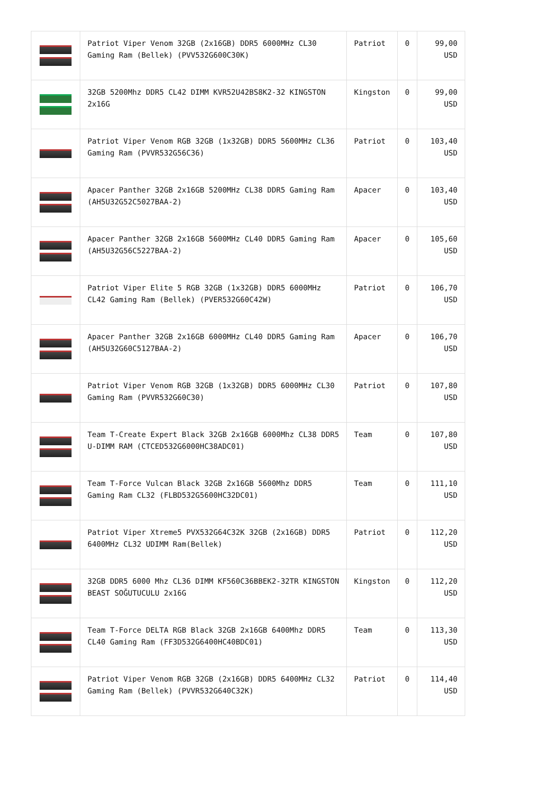| | Patriot Viper Venom 32GB (2x16GB) DDR5 6000MHz CL30 Gaming Ram (Bellek) (PVV532G600C30K) | Patriot | 0 | 99,00 USD |
| | 32GB 5200Mhz DDR5 CL42 DIMM KVR52U42BS8K2-32 KINGSTON 2x16G | Kingston | 0 | 99,00 USD |
| | Patriot Viper Venom RGB 32GB (1x32GB) DDR5 5600MHz CL36 Gaming Ram (PVVR532G56C36) | Patriot | 0 | 103,40 USD |
| | Apacer Panther 32GB 2x16GB 5200MHz CL38 DDR5 Gaming Ram (AH5U32G52C5027BAA-2) | Apacer | 0 | 103,40 USD |
| | Apacer Panther 32GB 2x16GB 5600MHz CL40 DDR5 Gaming Ram (AH5U32G56C5227BAA-2) | Apacer | 0 | 105,60 USD |
| | Patriot Viper Elite 5 RGB 32GB (1x32GB) DDR5 6000MHz CL42 Gaming Ram (Bellek) (PVER532G60C42W) | Patriot | 0 | 106,70 USD |
| | Apacer Panther 32GB 2x16GB 6000MHz CL40 DDR5 Gaming Ram (AH5U32G60C5127BAA-2) | Apacer | 0 | 106,70 USD |
| | Patriot Viper Venom RGB 32GB (1x32GB) DDR5 6000MHz CL30 Gaming Ram (PVVR532G60C30) | Patriot | 0 | 107,80 USD |
| | Team T-Create Expert Black 32GB 2x16GB 6000Mhz CL38 DDR5 U-DIMM RAM (CTCED532G6000HC38ADC01) | Team | 0 | 107,80 USD |
| | Team T-Force Vulcan Black 32GB 2x16GB 5600Mhz DDR5 Gaming Ram CL32 (FLBD532G5600HC32DC01) | Team | 0 | 111,10 USD |
| | Patriot Viper Xtreme5 PVX532G64C32K 32GB (2x16GB) DDR5 6400MHz CL32 UDIMM Ram(Bellek) | Patriot | 0 | 112,20 USD |
| | 32GB DDR5 6000 Mhz CL36 DIMM KF560C36BBEK2-32TR KINGSTON BEAST SOĞUTUCULU 2x16G | Kingston | 0 | 112,20 USD |
| | Team T-Force DELTA RGB Black 32GB 2x16GB 6400Mhz DDR5 CL40 Gaming Ram (FF3D532G6400HC40BDC01) | Team | 0 | 113,30 USD |
| | Patriot Viper Venom RGB 32GB (2x16GB) DDR5 6400MHz CL32 Gaming Ram (Bellek) (PVVR532G640C32K) | Patriot | 0 | 114,40 USD |